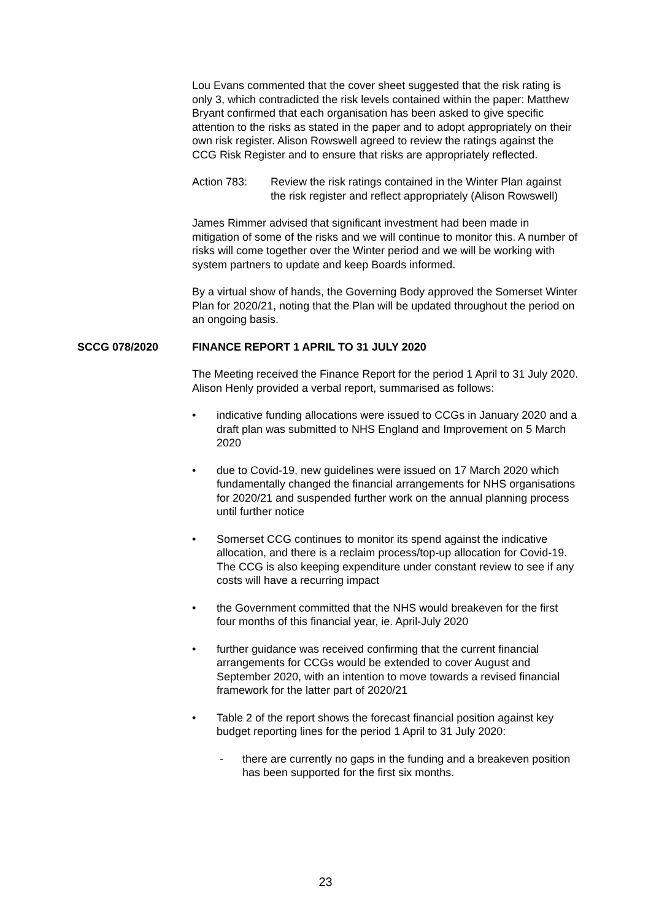Lou Evans commented that the cover sheet suggested that the risk rating is only 3, which contradicted the risk levels contained within the paper: Matthew Bryant confirmed that each organisation has been asked to give specific attention to the risks as stated in the paper and to adopt appropriately on their own risk register. Alison Rowswell agreed to review the ratings against the CCG Risk Register and to ensure that risks are appropriately reflected.
Action 783: Review the risk ratings contained in the Winter Plan against the risk register and reflect appropriately (Alison Rowswell)
James Rimmer advised that significant investment had been made in mitigation of some of the risks and we will continue to monitor this. A number of risks will come together over the Winter period and we will be working with system partners to update and keep Boards informed.
By a virtual show of hands, the Governing Body approved the Somerset Winter Plan for 2020/21, noting that the Plan will be updated throughout the period on an ongoing basis.
SCCG 078/2020 FINANCE REPORT 1 APRIL TO 31 JULY 2020
The Meeting received the Finance Report for the period 1 April to 31 July 2020. Alison Henly provided a verbal report, summarised as follows:
• indicative funding allocations were issued to CCGs in January 2020 and a draft plan was submitted to NHS England and Improvement on 5 March 2020
• due to Covid-19, new guidelines were issued on 17 March 2020 which fundamentally changed the financial arrangements for NHS organisations for 2020/21 and suspended further work on the annual planning process until further notice
• Somerset CCG continues to monitor its spend against the indicative allocation, and there is a reclaim process/top-up allocation for Covid-19. The CCG is also keeping expenditure under constant review to see if any costs will have a recurring impact
• the Government committed that the NHS would breakeven for the first four months of this financial year, ie. April-July 2020
• further guidance was received confirming that the current financial arrangements for CCGs would be extended to cover August and September 2020, with an intention to move towards a revised financial framework for the latter part of 2020/21
• Table 2 of the report shows the forecast financial position against key budget reporting lines for the period 1 April to 31 July 2020:
- there are currently no gaps in the funding and a breakeven position has been supported for the first six months.
23